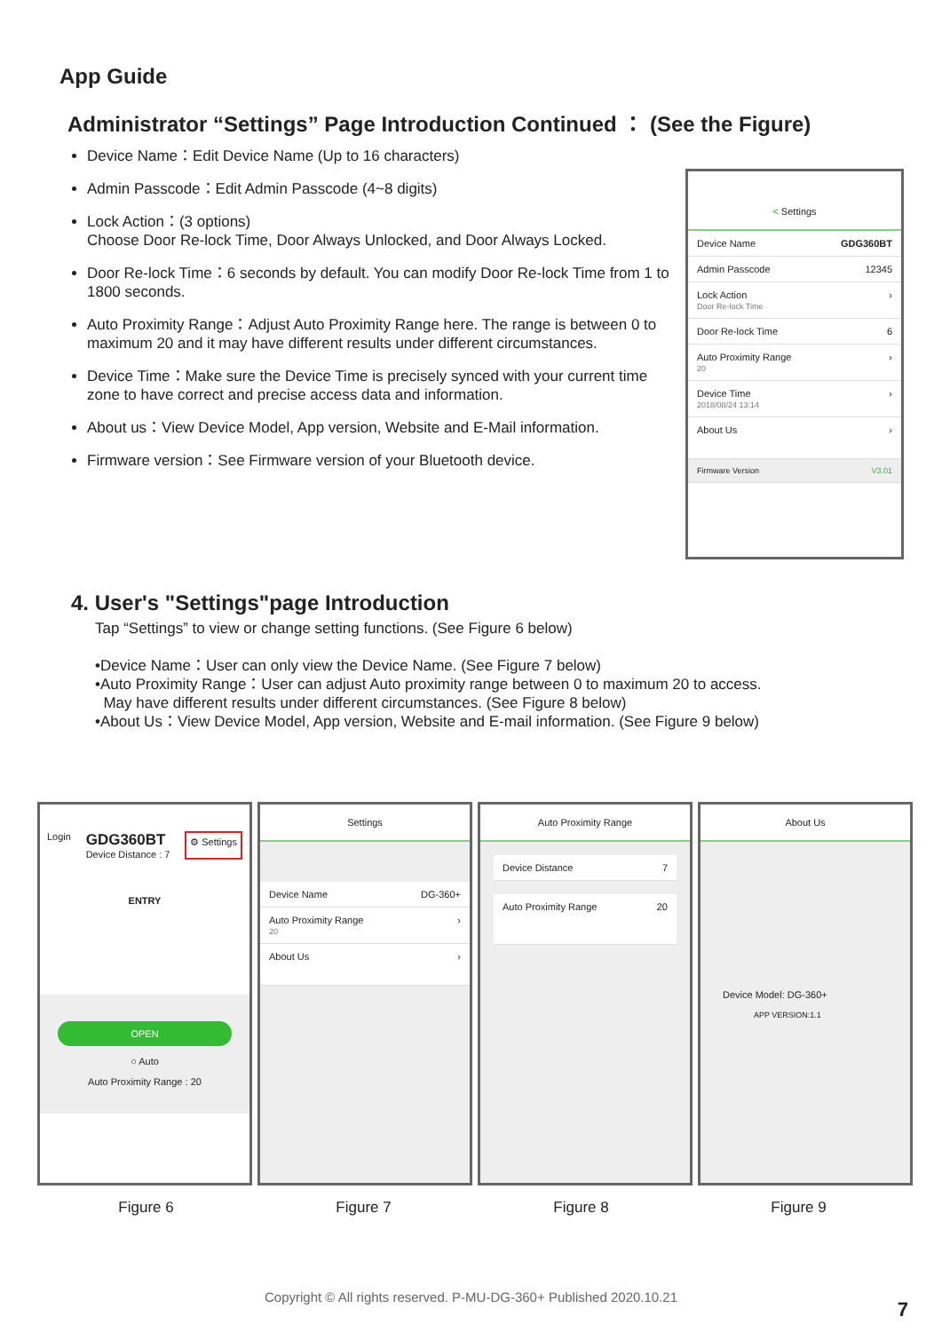App Guide
Administrator “Settings” Page Introduction Continued ： (See the Figure)
Device Name：Edit Device Name (Up to 16 characters)
Admin Passcode：Edit Admin Passcode (4~8 digits)
Lock Action：(3 options)
Choose Door Re-lock Time, Door Always Unlocked, and Door Always Locked.
Door Re-lock Time：6 seconds by default. You can modify Door Re-lock Time from 1 to 1800 seconds.
Auto Proximity Range：Adjust Auto Proximity Range here. The range is between 0 to maximum 20 and it may have different results under different circumstances.
Device Time：Make sure the Device Time is precisely synced with your current time zone to have correct and precise access data and information.
About us：View Device Model, App version, Website and E-Mail information.
Firmware version：See Firmware version of your Bluetooth device.
< Settings
Device Name GDG360BT
Admin Passcode 12345
Lock Action
Door Re-lock Time ›
Door Re-lock Time 6
Auto Proximity Range
20 ›
Device Time
2018/08/24 13:14 ›
About Us ›
Firmware Version V3.01
4. User's "Settings"page Introduction
Tap “Settings” to view or change setting functions. (See Figure 6 below)
•Device Name：User can only view the Device Name. (See Figure 7 below)
•Auto Proximity Range：User can adjust Auto proximity range between 0 to maximum 20 to access.
May have different results under different circumstances. (See Figure 8 below)
•About Us：View Device Model, App version, Website and E-mail information. (See Figure 9 below)
Login GDG360BT
Device Distance : 7 ⚙ Settings
ENTRY
OPEN
○ Auto
Auto Proximity Range : 20
Settings
Device Name DG-360+
Auto Proximity Range
20 ›
About Us ›
Auto Proximity Range
Device Distance 7
Auto Proximity Range 20
About Us
Device Model: DG-360+
APP VERSION:1.1
Figure 6 Figure 7 Figure 8 Figure 9
Copyright © All rights reserved. P-MU-DG-360+ Published 2020.10.21
7